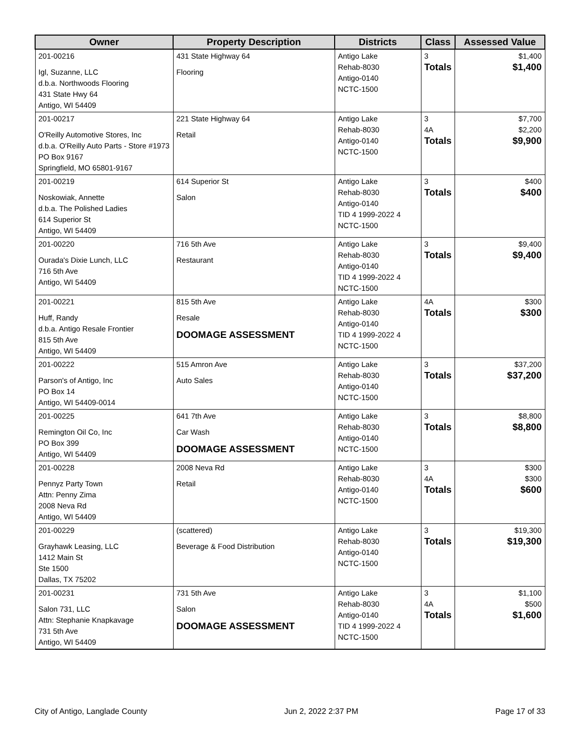| Owner | Property Description | Districts | Class | Assessed Value |
| --- | --- | --- | --- | --- |
| 201-00216 Igl, Suzanne, LLC d.b.a. Northwoods Flooring 431 State Hwy 64 Antigo, WI 54409 | 431 State Highway 64 Flooring | Antigo Lake Rehab-8030 Antigo-0140 NCTC-1500 | 3 Totals | $1,400 $1,400 |
| 201-00217 O'Reilly Automotive Stores, Inc d.b.a. O'Reilly Auto Parts - Store #1973 PO Box 9167 Springfield, MO 65801-9167 | 221 State Highway 64 Retail | Antigo Lake Rehab-8030 Antigo-0140 NCTC-1500 | 3 4A Totals | $7,700 $2,200 $9,900 |
| 201-00219 Noskowiak, Annette d.b.a. The Polished Ladies 614 Superior St Antigo, WI 54409 | 614 Superior St Salon | Antigo Lake Rehab-8030 Antigo-0140 TID 4 1999-2022 4 NCTC-1500 | 3 Totals | $400 $400 |
| 201-00220 Ourada's Dixie Lunch, LLC 716 5th Ave Antigo, WI 54409 | 716 5th Ave Restaurant | Antigo Lake Rehab-8030 Antigo-0140 TID 4 1999-2022 4 NCTC-1500 | 3 Totals | $9,400 $9,400 |
| 201-00221 Huff, Randy d.b.a. Antigo Resale Frontier 815 5th Ave Antigo, WI 54409 | 815 5th Ave Resale DOOMAGE ASSESSMENT | Antigo Lake Rehab-8030 Antigo-0140 TID 4 1999-2022 4 NCTC-1500 | 4A Totals | $300 $300 |
| 201-00222 Parson's of Antigo, Inc PO Box 14 Antigo, WI 54409-0014 | 515 Amron Ave Auto Sales | Antigo Lake Rehab-8030 Antigo-0140 NCTC-1500 | 3 Totals | $37,200 $37,200 |
| 201-00225 Remington Oil Co, Inc PO Box 399 Antigo, WI 54409 | 641 7th Ave Car Wash DOOMAGE ASSESSMENT | Antigo Lake Rehab-8030 Antigo-0140 NCTC-1500 | 3 Totals | $8,800 $8,800 |
| 201-00228 Pennyz Party Town Attn: Penny Zima 2008 Neva Rd Antigo, WI 54409 | 2008 Neva Rd Retail | Antigo Lake Rehab-8030 Antigo-0140 NCTC-1500 | 3 4A Totals | $300 $300 $600 |
| 201-00229 Grayhawk Leasing, LLC 1412 Main St Ste 1500 Dallas, TX 75202 | (scattered) Beverage & Food Distribution | Antigo Lake Rehab-8030 Antigo-0140 NCTC-1500 | 3 Totals | $19,300 $19,300 |
| 201-00231 Salon 731, LLC Attn: Stephanie Knapkavage 731 5th Ave Antigo, WI 54409 | 731 5th Ave Salon DOOMAGE ASSESSMENT | Antigo Lake Rehab-8030 Antigo-0140 TID 4 1999-2022 4 NCTC-1500 | 3 4A Totals | $1,100 $500 $1,600 |
City of Antigo, Langlade County Jun 2, 2022 2:37 PM Page 17 of 33